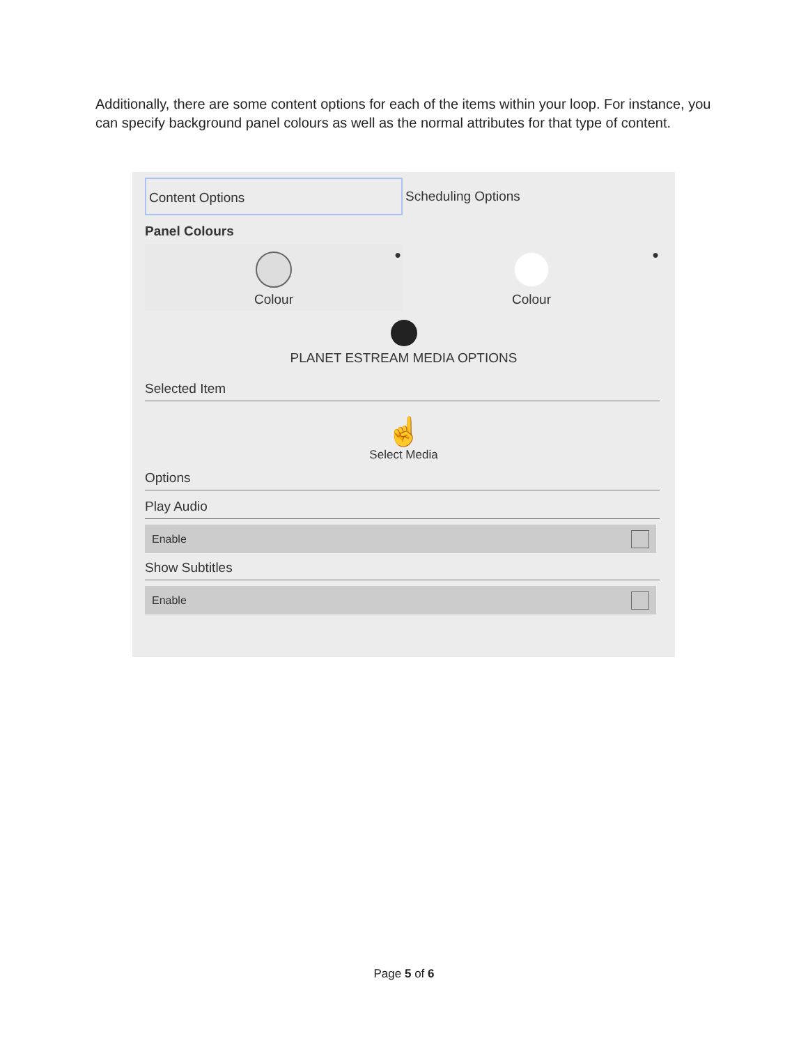Additionally, there are some content options for each of the items within your loop. For instance, you can specify background panel colours as well as the normal attributes for that type of content.
Content Options Scheduling Options
Panel Colours
●
Colour
●
Colour
PLANET ESTREAM MEDIA OPTIONS
Selected Item
☝
Select Media
Options
Play Audio
Enable
Show Subtitles
Enable
Page 5 of 6